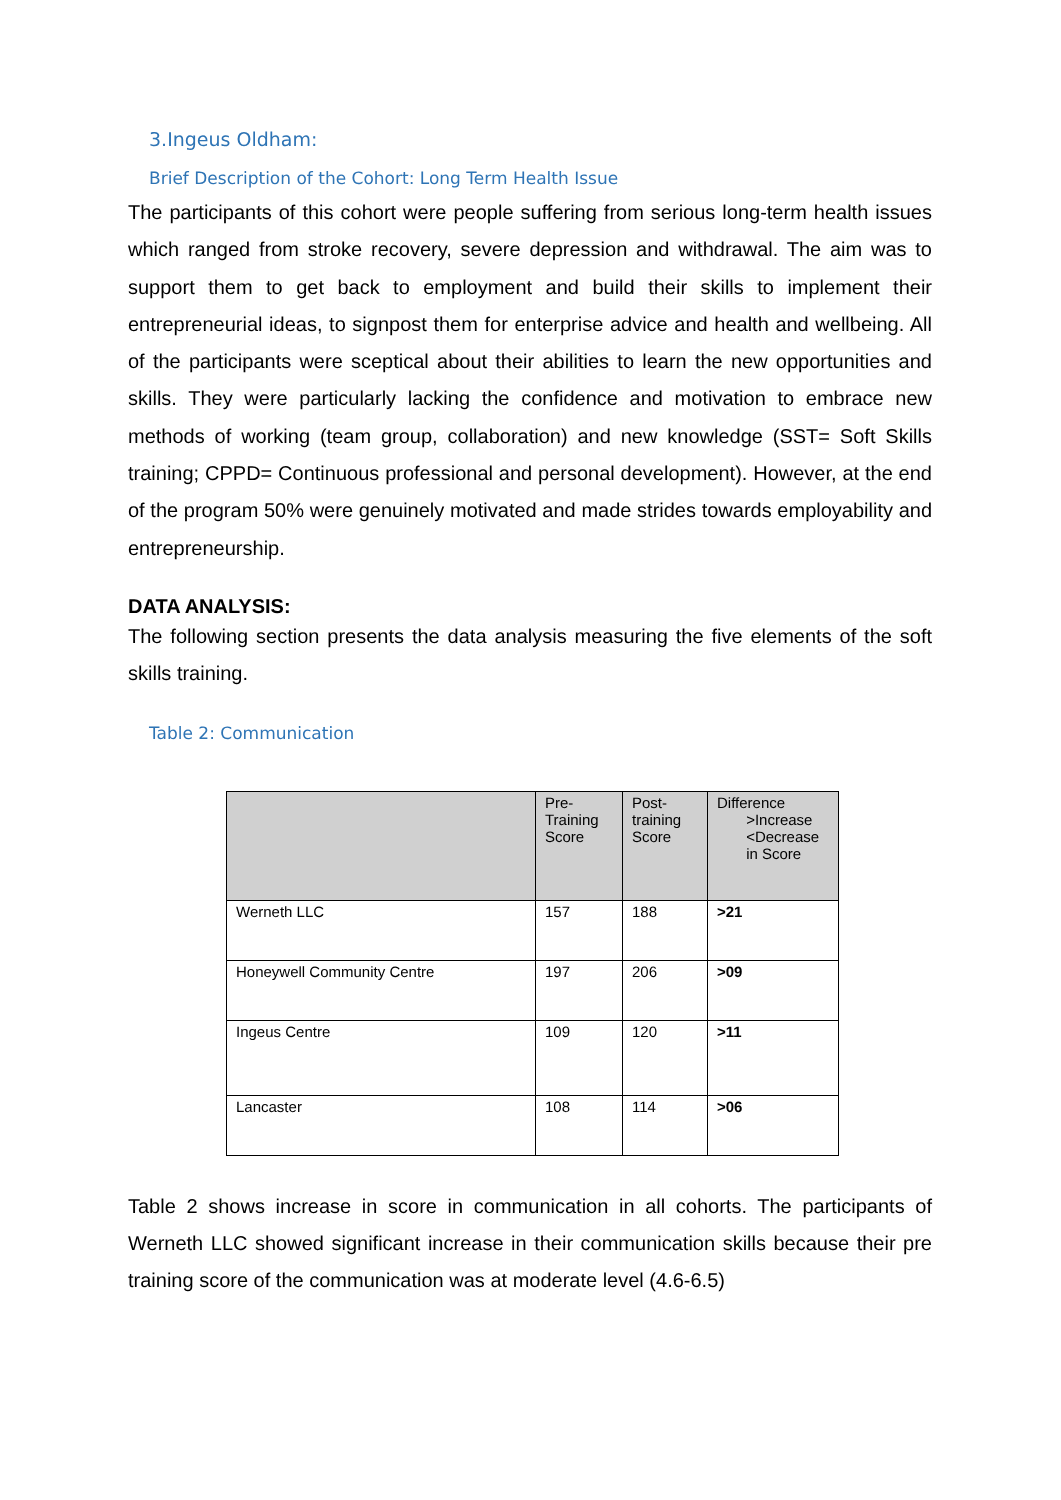3.Ingeus Oldham:
Brief Description of the Cohort: Long Term Health Issue
The participants of this cohort were people suffering from serious long-term health issues which ranged from stroke recovery, severe depression and withdrawal. The aim was to support them to get back to employment and build their skills to implement their entrepreneurial ideas, to signpost them for enterprise advice and health and wellbeing. All of the participants were sceptical about their abilities to learn the new opportunities and skills. They were particularly lacking the confidence and motivation to embrace new methods of working (team group, collaboration) and new knowledge (SST= Soft Skills training; CPPD= Continuous professional and personal development). However, at the end of the program 50% were genuinely motivated and made strides towards employability and entrepreneurship.
DATA ANALYSIS:
The following section presents the data analysis measuring the five elements of the soft skills training.
Table 2: Communication
| | Pre- Training Score | Post- training Score | Difference >Increase <Decrease in Score |
| --- | --- | --- | --- |
| Werneth LLC | 157 | 188 | >21 |
| Honeywell Community Centre | 197 | 206 | >09 |
| Ingeus Centre | 109 | 120 | >11 |
| Lancaster | 108 | 114 | >06 |
Table 2 shows increase in score in communication in all cohorts. The participants of Werneth LLC showed significant increase in their communication skills because their pre training score of the communication was at moderate level (4.6-6.5)